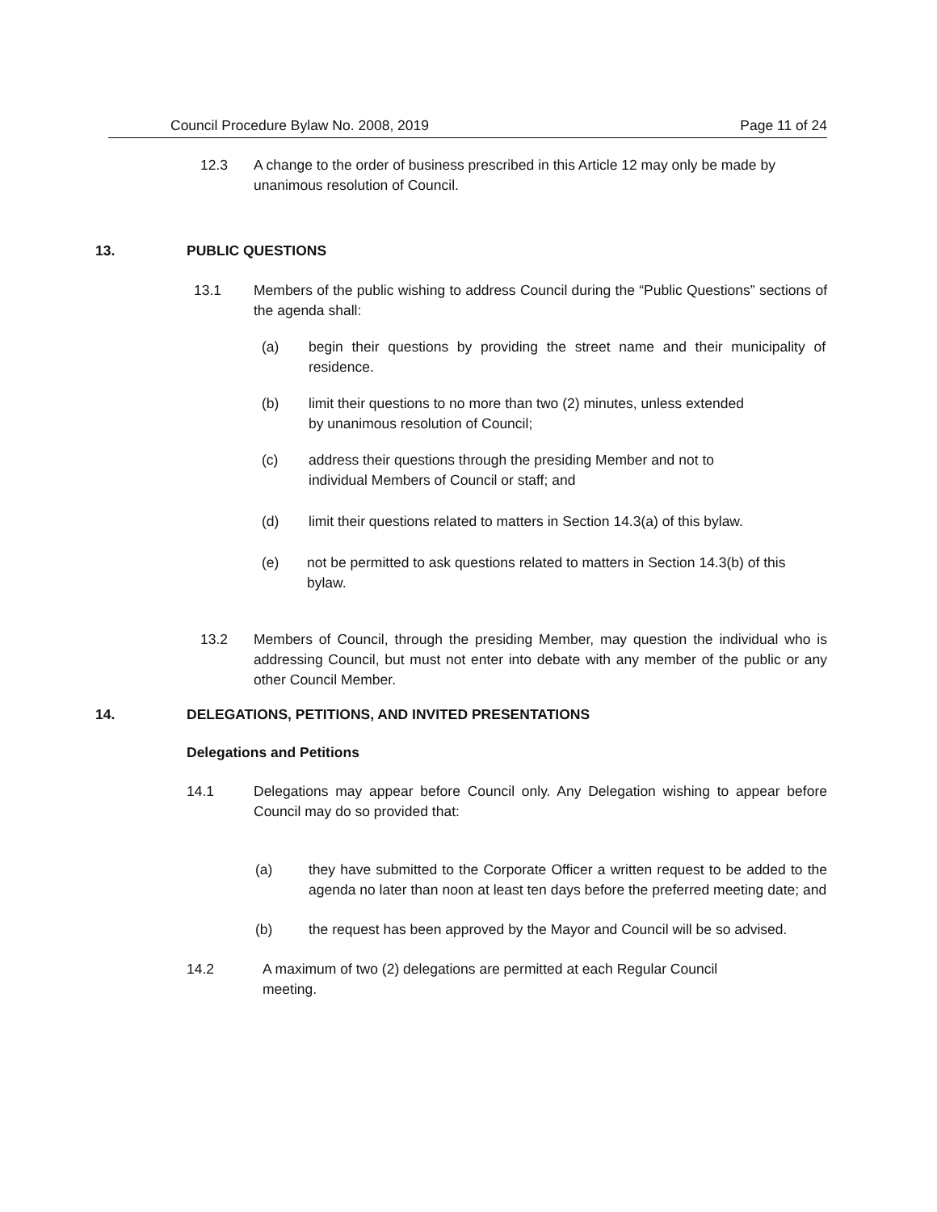Council Procedure Bylaw No. 2008, 2019 Page 11 of 24
12.3 A change to the order of business prescribed in this Article 12 may only be made by unanimous resolution of Council.
13. PUBLIC QUESTIONS
13.1 Members of the public wishing to address Council during the “Public Questions” sections of the agenda shall:
(a) begin their questions by providing the street name and their municipality of residence.
(b) limit their questions to no more than two (2) minutes, unless extended by unanimous resolution of Council;
(c) address their questions through the presiding Member and not to individual Members of Council or staff; and
(d) limit their questions related to matters in Section 14.3(a) of this bylaw.
(e) not be permitted to ask questions related to matters in Section 14.3(b) of this bylaw.
13.2 Members of Council, through the presiding Member, may question the individual who is addressing Council, but must not enter into debate with any member of the public or any other Council Member.
14. DELEGATIONS, PETITIONS, AND INVITED PRESENTATIONS
Delegations and Petitions
14.1 Delegations may appear before Council only. Any Delegation wishing to appear before Council may do so provided that:
(a) they have submitted to the Corporate Officer a written request to be added to the agenda no later than noon at least ten days before the preferred meeting date; and
(b) the request has been approved by the Mayor and Council will be so advised.
14.2 A maximum of two (2) delegations are permitted at each Regular Council meeting.